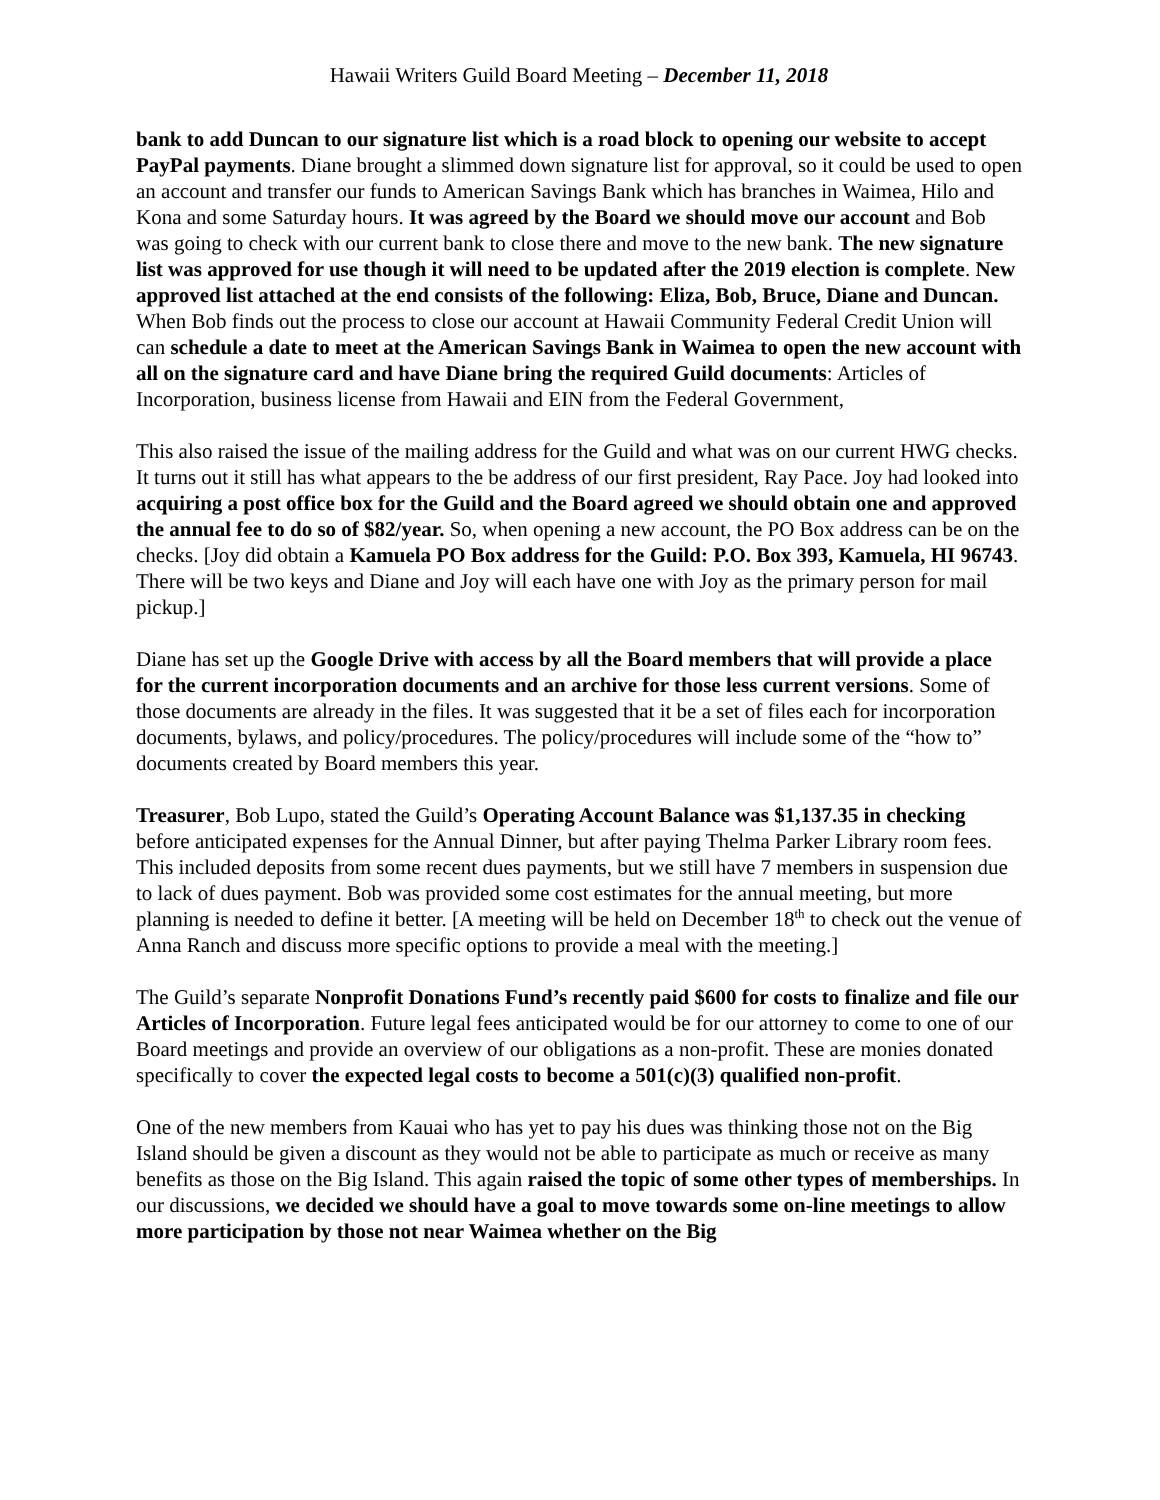Hawaii Writers Guild Board Meeting – December 11, 2018
bank to add Duncan to our signature list which is a road block to opening our website to accept PayPal payments. Diane brought a slimmed down signature list for approval, so it could be used to open an account and transfer our funds to American Savings Bank which has branches in Waimea, Hilo and Kona and some Saturday hours. It was agreed by the Board we should move our account and Bob was going to check with our current bank to close there and move to the new bank. The new signature list was approved for use though it will need to be updated after the 2019 election is complete. New approved list attached at the end consists of the following: Eliza, Bob, Bruce, Diane and Duncan. When Bob finds out the process to close our account at Hawaii Community Federal Credit Union will can schedule a date to meet at the American Savings Bank in Waimea to open the new account with all on the signature card and have Diane bring the required Guild documents: Articles of Incorporation, business license from Hawaii and EIN from the Federal Government,
This also raised the issue of the mailing address for the Guild and what was on our current HWG checks. It turns out it still has what appears to the be address of our first president, Ray Pace. Joy had looked into acquiring a post office box for the Guild and the Board agreed we should obtain one and approved the annual fee to do so of $82/year. So, when opening a new account, the PO Box address can be on the checks. [Joy did obtain a Kamuela PO Box address for the Guild: P.O. Box 393, Kamuela, HI 96743. There will be two keys and Diane and Joy will each have one with Joy as the primary person for mail pickup.]
Diane has set up the Google Drive with access by all the Board members that will provide a place for the current incorporation documents and an archive for those less current versions. Some of those documents are already in the files. It was suggested that it be a set of files each for incorporation documents, bylaws, and policy/procedures. The policy/procedures will include some of the “how to” documents created by Board members this year.
Treasurer, Bob Lupo, stated the Guild’s Operating Account Balance was $1,137.35 in checking before anticipated expenses for the Annual Dinner, but after paying Thelma Parker Library room fees. This included deposits from some recent dues payments, but we still have 7 members in suspension due to lack of dues payment. Bob was provided some cost estimates for the annual meeting, but more planning is needed to define it better. [A meeting will be held on December 18<sup>th</sup> to check out the venue of Anna Ranch and discuss more specific options to provide a meal with the meeting.]
The Guild’s separate Nonprofit Donations Fund’s recently paid $600 for costs to finalize and file our Articles of Incorporation. Future legal fees anticipated would be for our attorney to come to one of our Board meetings and provide an overview of our obligations as a non-profit. These are monies donated specifically to cover the expected legal costs to become a 501(c)(3) qualified non-profit.
One of the new members from Kauai who has yet to pay his dues was thinking those not on the Big Island should be given a discount as they would not be able to participate as much or receive as many benefits as those on the Big Island. This again raised the topic of some other types of memberships. In our discussions, we decided we should have a goal to move towards some on-line meetings to allow more participation by those not near Waimea whether on the Big